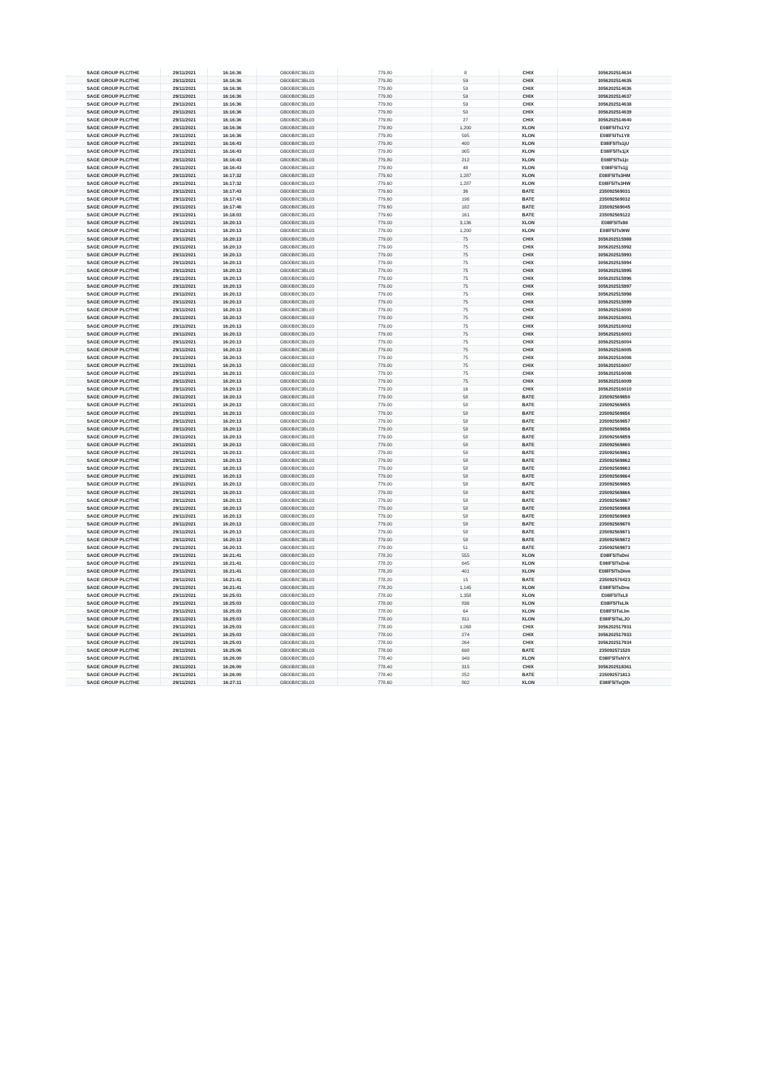| SAGE GROUP PLC/THE | 29/11/2021 | 16:16:36 | GB00B8C3BL03 | 779.80 | 8 | CHIX | 3056202514634 |
| SAGE GROUP PLC/THE | 29/11/2021 | 16:16:36 | GB00B8C3BL03 | 779.80 | 59 | CHIX | 3056202514635 |
| SAGE GROUP PLC/THE | 29/11/2021 | 16:16:36 | GB00B8C3BL03 | 779.80 | 59 | CHIX | 3056202514636 |
| SAGE GROUP PLC/THE | 29/11/2021 | 16:16:36 | GB00B8C3BL03 | 779.80 | 59 | CHIX | 3056202514637 |
| SAGE GROUP PLC/THE | 29/11/2021 | 16:16:36 | GB00B8C3BL03 | 779.80 | 59 | CHIX | 3056202514638 |
| SAGE GROUP PLC/THE | 29/11/2021 | 16:16:36 | GB00B8C3BL03 | 779.80 | 50 | CHIX | 3056202514639 |
| SAGE GROUP PLC/THE | 29/11/2021 | 16:16:36 | GB00B8C3BL03 | 779.80 | 27 | CHIX | 3056202514640 |
| SAGE GROUP PLC/THE | 29/11/2021 | 16:16:36 | GB00B8C3BL03 | 779.80 | 1,200 | XLON | E08lF5lTs1Y2 |
| SAGE GROUP PLC/THE | 29/11/2021 | 16:16:36 | GB00B8C3BL03 | 779.80 | 595 | XLON | E08lF5lTs1Y8 |
| SAGE GROUP PLC/THE | 29/11/2021 | 16:16:43 | GB00B8C3BL03 | 779.80 | 400 | XLON | E08lF5lTs1jU |
| SAGE GROUP PLC/THE | 29/11/2021 | 16:16:43 | GB00B8C3BL03 | 779.80 | 905 | XLON | E08lF5lTs1jX |
| SAGE GROUP PLC/THE | 29/11/2021 | 16:16:43 | GB00B8C3BL03 | 779.80 | 212 | XLON | E08lF5lTs1jc |
| SAGE GROUP PLC/THE | 29/11/2021 | 16:16:43 | GB00B8C3BL03 | 779.80 | 48 | XLON | E08lF5lTs1jj |
| SAGE GROUP PLC/THE | 29/11/2021 | 16:17:32 | GB00B8C3BL03 | 779.60 | 1,287 | XLON | E08lF5lTs3HM |
| SAGE GROUP PLC/THE | 29/11/2021 | 16:17:32 | GB00B8C3BL03 | 779.60 | 1,287 | XLON | E08lF5lTs3HW |
| SAGE GROUP PLC/THE | 29/11/2021 | 16:17:43 | GB00B8C3BL03 | 779.60 | 36 | BATE | 235092569031 |
| SAGE GROUP PLC/THE | 29/11/2021 | 16:17:43 | GB00B8C3BL03 | 779.60 | 196 | BATE | 235092569032 |
| SAGE GROUP PLC/THE | 29/11/2021 | 16:17:46 | GB00B8C3BL03 | 779.60 | 182 | BATE | 235092569045 |
| SAGE GROUP PLC/THE | 29/11/2021 | 16:18:03 | GB00B8C3BL03 | 779.60 | 161 | BATE | 235092569122 |
| SAGE GROUP PLC/THE | 29/11/2021 | 16:20:13 | GB00B8C3BL03 | 779.00 | 3,136 | XLON | E08lF5lTs9ti |
| SAGE GROUP PLC/THE | 29/11/2021 | 16:20:13 | GB00B8C3BL03 | 779.00 | 1,200 | XLON | E08lF5lTs9tW |
| SAGE GROUP PLC/THE | 29/11/2021 | 16:20:13 | GB00B8C3BL03 | 779.00 | 75 | CHIX | 3056202515988 |
| SAGE GROUP PLC/THE | 29/11/2021 | 16:20:13 | GB00B8C3BL03 | 779.00 | 75 | CHIX | 3056202515992 |
| SAGE GROUP PLC/THE | 29/11/2021 | 16:20:13 | GB00B8C3BL03 | 779.00 | 75 | CHIX | 3056202515993 |
| SAGE GROUP PLC/THE | 29/11/2021 | 16:20:13 | GB00B8C3BL03 | 779.00 | 75 | CHIX | 3056202515994 |
| SAGE GROUP PLC/THE | 29/11/2021 | 16:20:13 | GB00B8C3BL03 | 779.00 | 75 | CHIX | 3056202515995 |
| SAGE GROUP PLC/THE | 29/11/2021 | 16:20:13 | GB00B8C3BL03 | 779.00 | 75 | CHIX | 3056202515996 |
| SAGE GROUP PLC/THE | 29/11/2021 | 16:20:13 | GB00B8C3BL03 | 779.00 | 75 | CHIX | 3056202515997 |
| SAGE GROUP PLC/THE | 29/11/2021 | 16:20:13 | GB00B8C3BL03 | 779.00 | 75 | CHIX | 3056202515998 |
| SAGE GROUP PLC/THE | 29/11/2021 | 16:20:13 | GB00B8C3BL03 | 779.00 | 75 | CHIX | 3056202515999 |
| SAGE GROUP PLC/THE | 29/11/2021 | 16:20:13 | GB00B8C3BL03 | 779.00 | 75 | CHIX | 3056202516000 |
| SAGE GROUP PLC/THE | 29/11/2021 | 16:20:13 | GB00B8C3BL03 | 779.00 | 75 | CHIX | 3056202516001 |
| SAGE GROUP PLC/THE | 29/11/2021 | 16:20:13 | GB00B8C3BL03 | 779.00 | 75 | CHIX | 3056202516002 |
| SAGE GROUP PLC/THE | 29/11/2021 | 16:20:13 | GB00B8C3BL03 | 779.00 | 75 | CHIX | 3056202516003 |
| SAGE GROUP PLC/THE | 29/11/2021 | 16:20:13 | GB00B8C3BL03 | 779.00 | 75 | CHIX | 3056202516004 |
| SAGE GROUP PLC/THE | 29/11/2021 | 16:20:13 | GB00B8C3BL03 | 779.00 | 75 | CHIX | 3056202516005 |
| SAGE GROUP PLC/THE | 29/11/2021 | 16:20:13 | GB00B8C3BL03 | 779.00 | 75 | CHIX | 3056202516006 |
| SAGE GROUP PLC/THE | 29/11/2021 | 16:20:13 | GB00B8C3BL03 | 779.00 | 75 | CHIX | 3056202516007 |
| SAGE GROUP PLC/THE | 29/11/2021 | 16:20:13 | GB00B8C3BL03 | 779.00 | 75 | CHIX | 3056202516008 |
| SAGE GROUP PLC/THE | 29/11/2021 | 16:20:13 | GB00B8C3BL03 | 779.00 | 75 | CHIX | 3056202516009 |
| SAGE GROUP PLC/THE | 29/11/2021 | 16:20:13 | GB00B8C3BL03 | 779.00 | 16 | CHIX | 3056202516010 |
| SAGE GROUP PLC/THE | 29/11/2021 | 16:20:13 | GB00B8C3BL03 | 779.00 | 58 | BATE | 235092569850 |
| SAGE GROUP PLC/THE | 29/11/2021 | 16:20:13 | GB00B8C3BL03 | 779.00 | 58 | BATE | 235092569855 |
| SAGE GROUP PLC/THE | 29/11/2021 | 16:20:13 | GB00B8C3BL03 | 779.00 | 58 | BATE | 235092569856 |
| SAGE GROUP PLC/THE | 29/11/2021 | 16:20:13 | GB00B8C3BL03 | 779.00 | 58 | BATE | 235092569857 |
| SAGE GROUP PLC/THE | 29/11/2021 | 16:20:13 | GB00B8C3BL03 | 779.00 | 58 | BATE | 235092569858 |
| SAGE GROUP PLC/THE | 29/11/2021 | 16:20:13 | GB00B8C3BL03 | 779.00 | 58 | BATE | 235092569859 |
| SAGE GROUP PLC/THE | 29/11/2021 | 16:20:13 | GB00B8C3BL03 | 779.00 | 58 | BATE | 235092569860 |
| SAGE GROUP PLC/THE | 29/11/2021 | 16:20:13 | GB00B8C3BL03 | 779.00 | 58 | BATE | 235092569861 |
| SAGE GROUP PLC/THE | 29/11/2021 | 16:20:13 | GB00B8C3BL03 | 779.00 | 58 | BATE | 235092569862 |
| SAGE GROUP PLC/THE | 29/11/2021 | 16:20:13 | GB00B8C3BL03 | 779.00 | 58 | BATE | 235092569863 |
| SAGE GROUP PLC/THE | 29/11/2021 | 16:20:13 | GB00B8C3BL03 | 779.00 | 58 | BATE | 235092569864 |
| SAGE GROUP PLC/THE | 29/11/2021 | 16:20:13 | GB00B8C3BL03 | 779.00 | 58 | BATE | 235092569865 |
| SAGE GROUP PLC/THE | 29/11/2021 | 16:20:13 | GB00B8C3BL03 | 779.00 | 58 | BATE | 235092569866 |
| SAGE GROUP PLC/THE | 29/11/2021 | 16:20:13 | GB00B8C3BL03 | 779.00 | 58 | BATE | 235092569867 |
| SAGE GROUP PLC/THE | 29/11/2021 | 16:20:13 | GB00B8C3BL03 | 779.00 | 58 | BATE | 235092569868 |
| SAGE GROUP PLC/THE | 29/11/2021 | 16:20:13 | GB00B8C3BL03 | 779.00 | 58 | BATE | 235092569869 |
| SAGE GROUP PLC/THE | 29/11/2021 | 16:20:13 | GB00B8C3BL03 | 779.00 | 58 | BATE | 235092569870 |
| SAGE GROUP PLC/THE | 29/11/2021 | 16:20:13 | GB00B8C3BL03 | 779.00 | 58 | BATE | 235092569871 |
| SAGE GROUP PLC/THE | 29/11/2021 | 16:20:13 | GB00B8C3BL03 | 779.00 | 58 | BATE | 235092569872 |
| SAGE GROUP PLC/THE | 29/11/2021 | 16:20:13 | GB00B8C3BL03 | 779.00 | 51 | BATE | 235092569873 |
| SAGE GROUP PLC/THE | 29/11/2021 | 16:21:41 | GB00B8C3BL03 | 778.20 | 555 | XLON | E08lF5lTsDni |
| SAGE GROUP PLC/THE | 29/11/2021 | 16:21:41 | GB00B8C3BL03 | 778.20 | 645 | XLON | E08lF5lTsDnk |
| SAGE GROUP PLC/THE | 29/11/2021 | 16:21:41 | GB00B8C3BL03 | 778.20 | 401 | XLON | E08lF5lTsDnm |
| SAGE GROUP PLC/THE | 29/11/2021 | 16:21:41 | GB00B8C3BL03 | 778.20 | 15 | BATE | 235092570423 |
| SAGE GROUP PLC/THE | 29/11/2021 | 16:21:41 | GB00B8C3BL03 | 778.20 | 1,145 | XLON | E08lF5lTsDns |
| SAGE GROUP PLC/THE | 29/11/2021 | 16:25:03 | GB00B8C3BL03 | 778.00 | 1,358 | XLON | E08lF5lTsLli |
| SAGE GROUP PLC/THE | 29/11/2021 | 16:25:03 | GB00B8C3BL03 | 778.00 | 836 | XLON | E08lF5lTsLlk |
| SAGE GROUP PLC/THE | 29/11/2021 | 16:25:03 | GB00B8C3BL03 | 778.00 | 64 | XLON | E08lF5lTsLlm |
| SAGE GROUP PLC/THE | 29/11/2021 | 16:25:03 | GB00B8C3BL03 | 778.00 | 811 | XLON | E08lF5lTsLJO |
| SAGE GROUP PLC/THE | 29/11/2021 | 16:25:03 | GB00B8C3BL03 | 778.00 | 1,068 | CHIX | 3056202517931 |
| SAGE GROUP PLC/THE | 29/11/2021 | 16:25:03 | GB00B8C3BL03 | 778.00 | 274 | CHIX | 3056202517933 |
| SAGE GROUP PLC/THE | 29/11/2021 | 16:25:03 | GB00B8C3BL03 | 778.00 | 264 | CHIX | 3056202517934 |
| SAGE GROUP PLC/THE | 29/11/2021 | 16:25:06 | GB00B8C3BL03 | 778.00 | 698 | BATE | 235092571520 |
| SAGE GROUP PLC/THE | 29/11/2021 | 16:26:00 | GB00B8C3BL03 | 778.40 | 949 | XLON | E08lF5lTsNYX |
| SAGE GROUP PLC/THE | 29/11/2021 | 16:26:00 | GB00B8C3BL03 | 778.40 | 315 | CHIX | 3056202518361 |
| SAGE GROUP PLC/THE | 29/11/2021 | 16:26:00 | GB00B8C3BL03 | 778.40 | 252 | BATE | 235092571813 |
| SAGE GROUP PLC/THE | 29/11/2021 | 16:27:11 | GB00B8C3BL03 | 778.60 | 802 | XLON | E08lF5lTsQ0h |